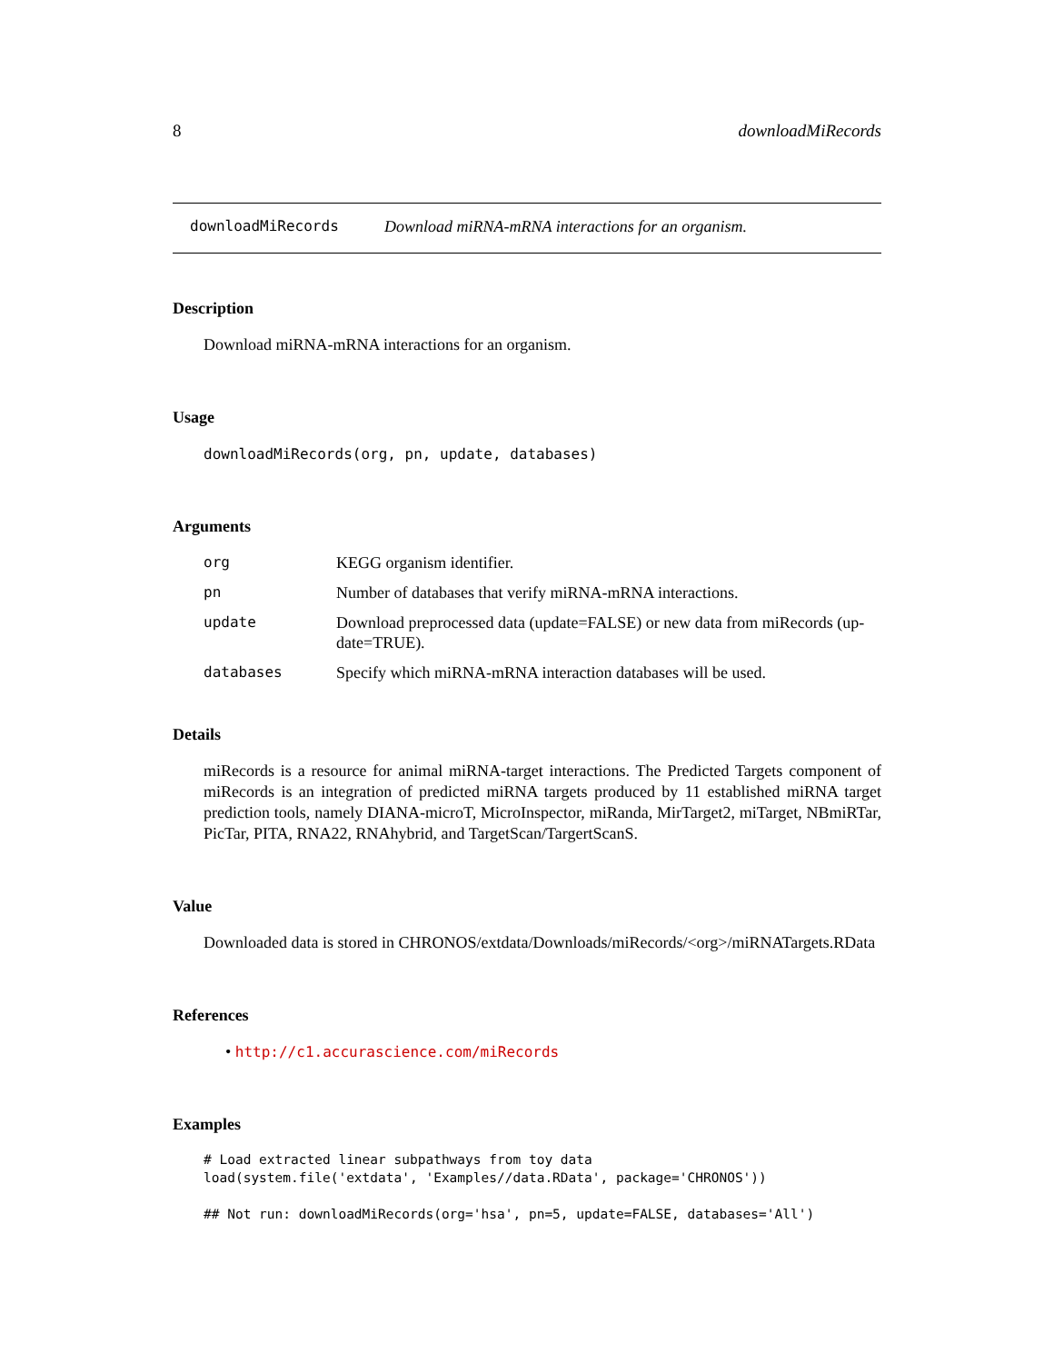8 downloadMiRecords
downloadMiRecords Download miRNA-mRNA interactions for an organism.
Description
Download miRNA-mRNA interactions for an organism.
Usage
downloadMiRecords(org, pn, update, databases)
Arguments
| org | KEGG organism identifier. |
| pn | Number of databases that verify miRNA-mRNA interactions. |
| update | Download preprocessed data (update=FALSE) or new data from miRecords (up-date=TRUE). |
| databases | Specify which miRNA-mRNA interaction databases will be used. |
Details
miRecords is a resource for animal miRNA-target interactions. The Predicted Targets component of miRecords is an integration of predicted miRNA targets produced by 11 established miRNA target prediction tools, namely DIANA-microT, MicroInspector, miRanda, MirTarget2, miTarget, NBmiRTar, PicTar, PITA, RNA22, RNAhybrid, and TargetScan/TargertScanS.
Value
Downloaded data is stored in CHRONOS/extdata/Downloads/miRecords/<org>/miRNATargets.RData
References
• http://c1.accurascience.com/miRecords
Examples
# Load extracted linear subpathways from toy data
load(system.file('extdata', 'Examples//data.RData', package='CHRONOS'))

## Not run: downloadMiRecords(org='hsa', pn=5, update=FALSE, databases='All')